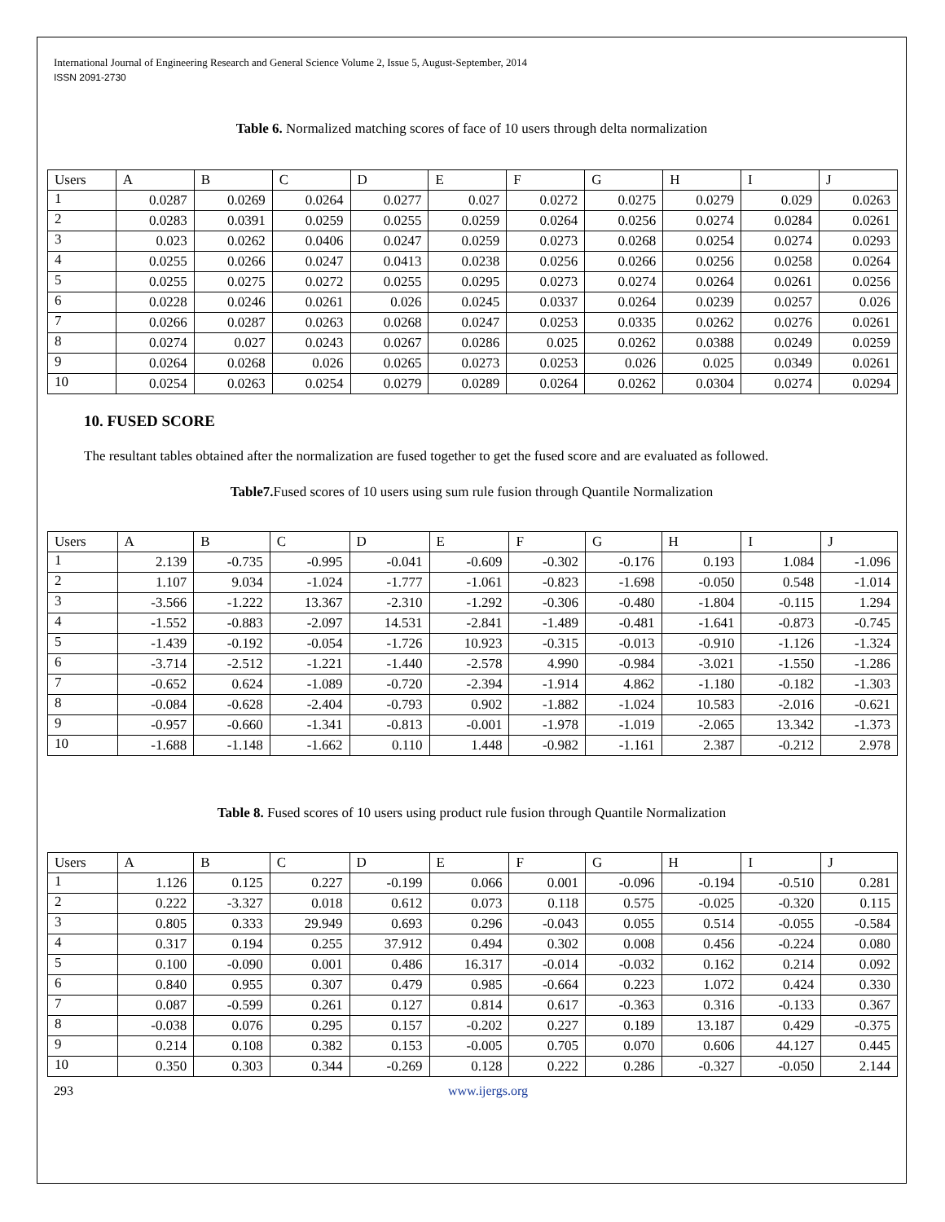International Journal of Engineering Research and General Science Volume 2, Issue 5, August-September, 2014
ISSN 2091-2730
Table 6. Normalized matching scores of face of 10 users through delta normalization
| Users | A | B | C | D | E | F | G | H | I | J |
| --- | --- | --- | --- | --- | --- | --- | --- | --- | --- | --- |
| 1 | 0.0287 | 0.0269 | 0.0264 | 0.0277 | 0.027 | 0.0272 | 0.0275 | 0.0279 | 0.029 | 0.0263 |
| 2 | 0.0283 | 0.0391 | 0.0259 | 0.0255 | 0.0259 | 0.0264 | 0.0256 | 0.0274 | 0.0284 | 0.0261 |
| 3 | 0.023 | 0.0262 | 0.0406 | 0.0247 | 0.0259 | 0.0273 | 0.0268 | 0.0254 | 0.0274 | 0.0293 |
| 4 | 0.0255 | 0.0266 | 0.0247 | 0.0413 | 0.0238 | 0.0256 | 0.0266 | 0.0256 | 0.0258 | 0.0264 |
| 5 | 0.0255 | 0.0275 | 0.0272 | 0.0255 | 0.0295 | 0.0273 | 0.0274 | 0.0264 | 0.0261 | 0.0256 |
| 6 | 0.0228 | 0.0246 | 0.0261 | 0.026 | 0.0245 | 0.0337 | 0.0264 | 0.0239 | 0.0257 | 0.026 |
| 7 | 0.0266 | 0.0287 | 0.0263 | 0.0268 | 0.0247 | 0.0253 | 0.0335 | 0.0262 | 0.0276 | 0.0261 |
| 8 | 0.0274 | 0.027 | 0.0243 | 0.0267 | 0.0286 | 0.025 | 0.0262 | 0.0388 | 0.0249 | 0.0259 |
| 9 | 0.0264 | 0.0268 | 0.026 | 0.0265 | 0.0273 | 0.0253 | 0.026 | 0.025 | 0.0349 | 0.0261 |
| 10 | 0.0254 | 0.0263 | 0.0254 | 0.0279 | 0.0289 | 0.0264 | 0.0262 | 0.0304 | 0.0274 | 0.0294 |
10. FUSED SCORE
The resultant tables obtained after the normalization are fused together to get the fused score and are evaluated as followed.
Table7. Fused scores of 10 users using sum rule fusion through Quantile Normalization
| Users | A | B | C | D | E | F | G | H | I | J |
| --- | --- | --- | --- | --- | --- | --- | --- | --- | --- | --- |
| 1 | 2.139 | -0.735 | -0.995 | -0.041 | -0.609 | -0.302 | -0.176 | 0.193 | 1.084 | -1.096 |
| 2 | 1.107 | 9.034 | -1.024 | -1.777 | -1.061 | -0.823 | -1.698 | -0.050 | 0.548 | -1.014 |
| 3 | -3.566 | -1.222 | 13.367 | -2.310 | -1.292 | -0.306 | -0.480 | -1.804 | -0.115 | 1.294 |
| 4 | -1.552 | -0.883 | -2.097 | 14.531 | -2.841 | -1.489 | -0.481 | -1.641 | -0.873 | -0.745 |
| 5 | -1.439 | -0.192 | -0.054 | -1.726 | 10.923 | -0.315 | -0.013 | -0.910 | -1.126 | -1.324 |
| 6 | -3.714 | -2.512 | -1.221 | -1.440 | -2.578 | 4.990 | -0.984 | -3.021 | -1.550 | -1.286 |
| 7 | -0.652 | 0.624 | -1.089 | -0.720 | -2.394 | -1.914 | 4.862 | -1.180 | -0.182 | -1.303 |
| 8 | -0.084 | -0.628 | -2.404 | -0.793 | 0.902 | -1.882 | -1.024 | 10.583 | -2.016 | -0.621 |
| 9 | -0.957 | -0.660 | -1.341 | -0.813 | -0.001 | -1.978 | -1.019 | -2.065 | 13.342 | -1.373 |
| 10 | -1.688 | -1.148 | -1.662 | 0.110 | 1.448 | -0.982 | -1.161 | 2.387 | -0.212 | 2.978 |
Table 8. Fused scores of 10 users using product rule fusion through Quantile Normalization
| Users | A | B | C | D | E | F | G | H | I | J |
| --- | --- | --- | --- | --- | --- | --- | --- | --- | --- | --- |
| 1 | 1.126 | 0.125 | 0.227 | -0.199 | 0.066 | 0.001 | -0.096 | -0.194 | -0.510 | 0.281 |
| 2 | 0.222 | -3.327 | 0.018 | 0.612 | 0.073 | 0.118 | 0.575 | -0.025 | -0.320 | 0.115 |
| 3 | 0.805 | 0.333 | 29.949 | 0.693 | 0.296 | -0.043 | 0.055 | 0.514 | -0.055 | -0.584 |
| 4 | 0.317 | 0.194 | 0.255 | 37.912 | 0.494 | 0.302 | 0.008 | 0.456 | -0.224 | 0.080 |
| 5 | 0.100 | -0.090 | 0.001 | 0.486 | 16.317 | -0.014 | -0.032 | 0.162 | 0.214 | 0.092 |
| 6 | 0.840 | 0.955 | 0.307 | 0.479 | 0.985 | -0.664 | 0.223 | 1.072 | 0.424 | 0.330 |
| 7 | 0.087 | -0.599 | 0.261 | 0.127 | 0.814 | 0.617 | -0.363 | 0.316 | -0.133 | 0.367 |
| 8 | -0.038 | 0.076 | 0.295 | 0.157 | -0.202 | 0.227 | 0.189 | 13.187 | 0.429 | -0.375 |
| 9 | 0.214 | 0.108 | 0.382 | 0.153 | -0.005 | 0.705 | 0.070 | 0.606 | 44.127 | 0.445 |
| 10 | 0.350 | 0.303 | 0.344 | -0.269 | 0.128 | 0.222 | 0.286 | -0.327 | -0.050 | 2.144 |
293 www.ijergs.org